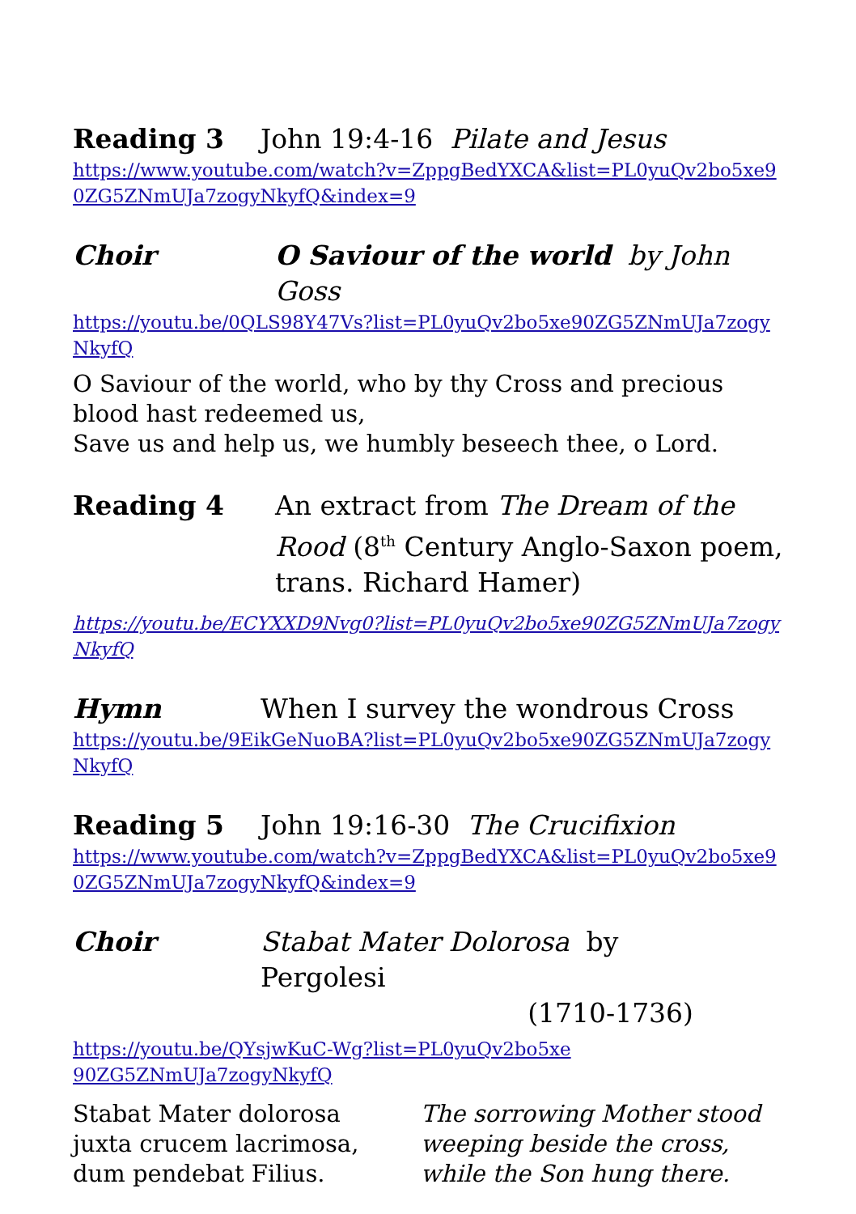Reading 3 John 19:4-16 Pilate and Jesus
https://www.youtube.com/watch?v=ZppgBedYXCA&list=PL0yuQv2bo5xe90ZG5ZNmUJa7zogyNkyfQ&index=9
Choir O Saviour of the world by John Goss
https://youtu.be/0QLS98Y47Vs?list=PL0yuQv2bo5xe90ZG5ZNmUJa7zogyNkyfQ
O Saviour of the world, who by thy Cross and precious blood hast redeemed us,
Save us and help us, we humbly beseech thee, o Lord.
Reading 4 An extract from The Dream of the Rood (8<sup>th</sup> Century Anglo-Saxon poem, trans. Richard Hamer)
https://youtu.be/ECYXXD9Nvg0?list=PL0yuQv2bo5xe90ZG5ZNmUJa7zogyNkyfQ
Hymn When I survey the wondrous Cross
https://youtu.be/9EikGeNuoBA?list=PL0yuQv2bo5xe90ZG5ZNmUJa7zogyNkyfQ
Reading 5 John 19:16-30 The Crucifixion
https://www.youtube.com/watch?v=ZppgBedYXCA&list=PL0yuQv2bo5xe90ZG5ZNmUJa7zogyNkyfQ&index=9
Choir Stabat Mater Dolorosa by Pergolesi
(1710-1736)
https://youtu.be/QYsjwKuC-Wg?list=PL0yuQv2bo5xe90ZG5ZNmUJa7zogyNkyfQ
Stabat Mater dolorosa
juxta crucem lacrimosa,
dum pendebat Filius.
The sorrowing Mother stood
weeping beside the cross,
while the Son hung there.